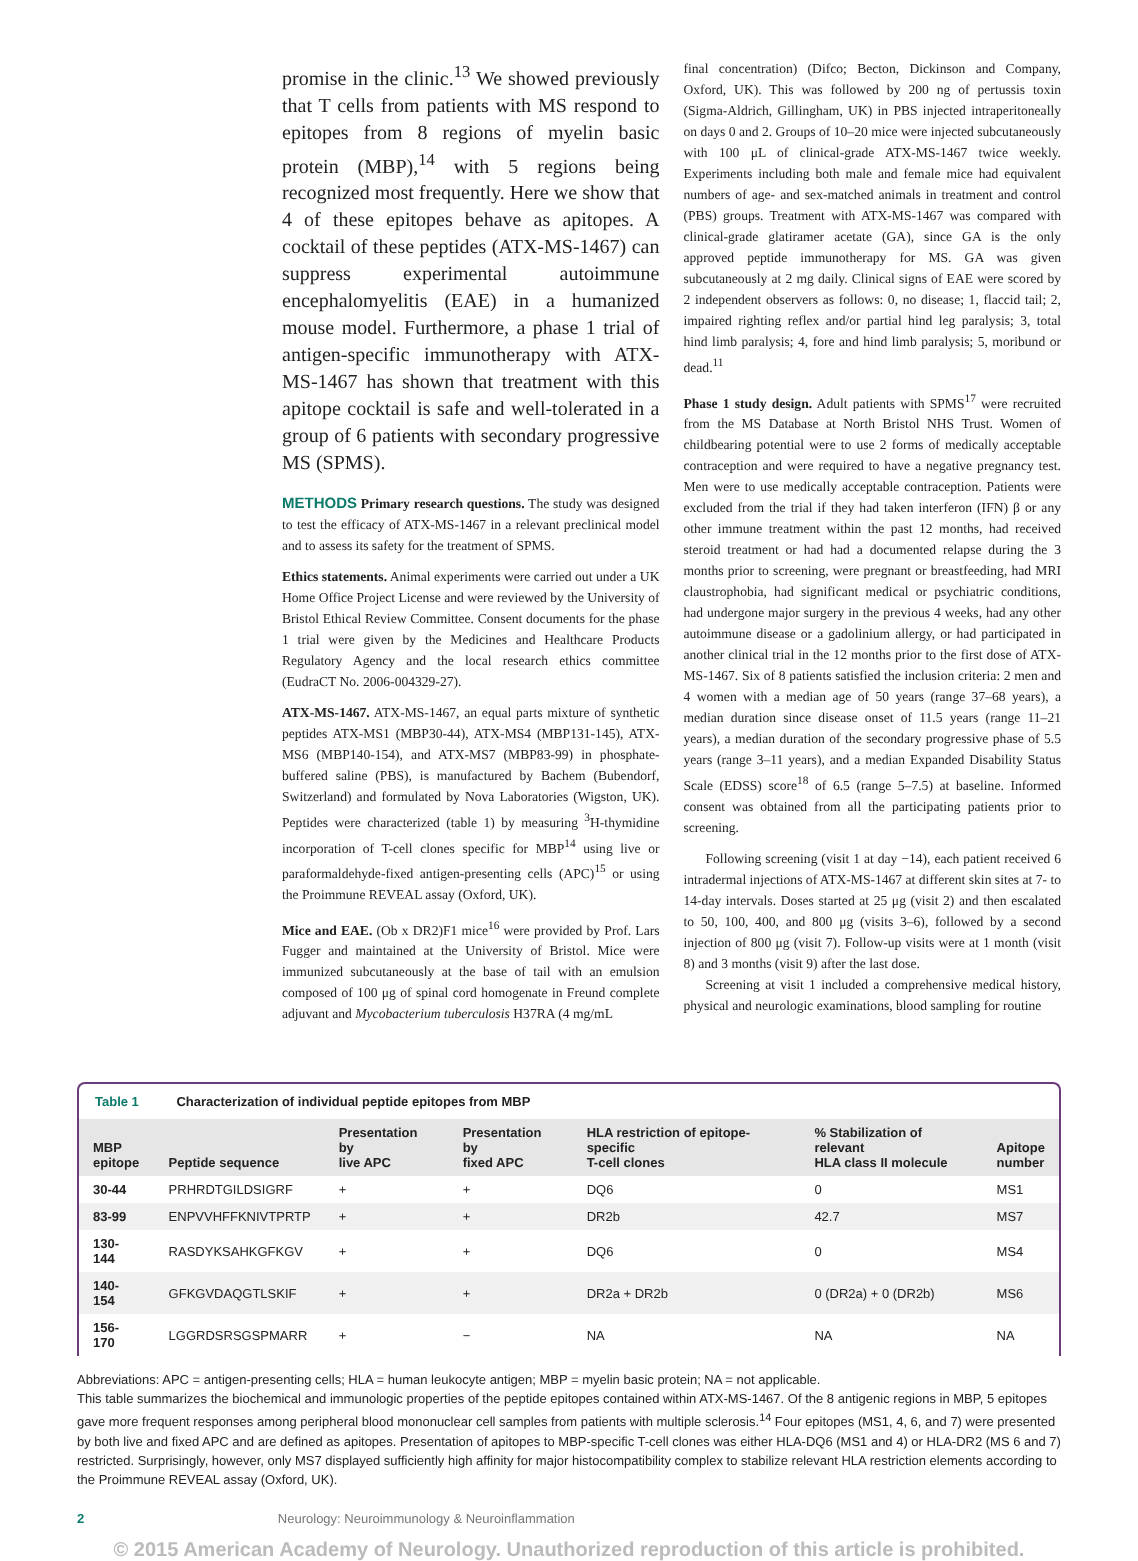promise in the clinic.<sup>13</sup> We showed previously that T cells from patients with MS respond to epitopes from 8 regions of myelin basic protein (MBP),<sup>14</sup> with 5 regions being recognized most frequently. Here we show that 4 of these epitopes behave as apitopes. A cocktail of these peptides (ATX-MS-1467) can suppress experimental autoimmune encephalomyelitis (EAE) in a humanized mouse model. Furthermore, a phase 1 trial of antigen-specific immunotherapy with ATX-MS-1467 has shown that treatment with this apitope cocktail is safe and well-tolerated in a group of 6 patients with secondary progressive MS (SPMS).
METHODS Primary research questions. The study was designed to test the efficacy of ATX-MS-1467 in a relevant preclinical model and to assess its safety for the treatment of SPMS.
Ethics statements. Animal experiments were carried out under a UK Home Office Project License and were reviewed by the University of Bristol Ethical Review Committee. Consent documents for the phase 1 trial were given by the Medicines and Healthcare Products Regulatory Agency and the local research ethics committee (EudraCT No. 2006-004329-27).
ATX-MS-1467. ATX-MS-1467, an equal parts mixture of synthetic peptides ATX-MS1 (MBP30-44), ATX-MS4 (MBP131-145), ATX-MS6 (MBP140-154), and ATX-MS7 (MBP83-99) in phosphate- buffered saline (PBS), is manufactured by Bachem (Bubendorf, Switzerland) and formulated by Nova Laboratories (Wigston, UK). Peptides were characterized (table 1) by measuring <sup>3</sup>H-thymidine incorporation of T-cell clones specific for MBP<sup>14</sup> using live or paraformaldehyde-fixed antigen-presenting cells (APC)<sup>15</sup> or using the Proimmune REVEAL assay (Oxford, UK).
Mice and EAE. (Ob x DR2)F1 mice<sup>16</sup> were provided by Prof. Lars Fugger and maintained at the University of Bristol. Mice were immunized subcutaneously at the base of tail with an emulsion composed of 100 μg of spinal cord homogenate in Freund complete adjuvant and Mycobacterium tuberculosis H37RA (4 mg/mL
final concentration) (Difco; Becton, Dickinson and Company, Oxford, UK). This was followed by 200 ng of pertussis toxin (Sigma-Aldrich, Gillingham, UK) in PBS injected intraperitoneally on days 0 and 2. Groups of 10–20 mice were injected subcutaneously with 100 μL of clinical-grade ATX-MS-1467 twice weekly. Experiments including both male and female mice had equivalent numbers of age- and sex-matched animals in treatment and control (PBS) groups. Treatment with ATX-MS-1467 was compared with clinical-grade glatiramer acetate (GA), since GA is the only approved peptide immunotherapy for MS. GA was given subcutaneously at 2 mg daily. Clinical signs of EAE were scored by 2 independent observers as follows: 0, no disease; 1, flaccid tail; 2, impaired righting reflex and/or partial hind leg paralysis; 3, total hind limb paralysis; 4, fore and hind limb paralysis; 5, moribund or dead.<sup>11</sup>
Phase 1 study design. Adult patients with SPMS<sup>17</sup> were recruited from the MS Database at North Bristol NHS Trust. Women of childbearing potential were to use 2 forms of medically acceptable contraception and were required to have a negative pregnancy test. Men were to use medically acceptable contraception. Patients were excluded from the trial if they had taken interferon (IFN) β or any other immune treatment within the past 12 months, had received steroid treatment or had had a documented relapse during the 3 months prior to screening, were pregnant or breastfeeding, had MRI claustrophobia, had significant medical or psychiatric conditions, had undergone major surgery in the previous 4 weeks, had any other autoimmune disease or a gadolinium allergy, or had participated in another clinical trial in the 12 months prior to the first dose of ATX-MS-1467. Six of 8 patients satisfied the inclusion criteria: 2 men and 4 women with a median age of 50 years (range 37–68 years), a median duration since disease onset of 11.5 years (range 11–21 years), a median duration of the secondary progressive phase of 5.5 years (range 3–11 years), and a median Expanded Disability Status Scale (EDSS) score<sup>18</sup> of 6.5 (range 5–7.5) at baseline. Informed consent was obtained from all the participating patients prior to screening.
Following screening (visit 1 at day −14), each patient received 6 intradermal injections of ATX-MS-1467 at different skin sites at 7- to 14-day intervals. Doses started at 25 μg (visit 2) and then escalated to 50, 100, 400, and 800 μg (visits 3–6), followed by a second injection of 800 μg (visit 7). Follow-up visits were at 1 month (visit 8) and 3 months (visit 9) after the last dose.
Screening at visit 1 included a comprehensive medical history, physical and neurologic examinations, blood sampling for routine
Table 1 Characterization of individual peptide epitopes from MBP
| MBP epitope | Peptide sequence | Presentation by live APC | Presentation by fixed APC | HLA restriction of epitope-specific T-cell clones | % Stabilization of relevant HLA class II molecule | Apitope number |
| --- | --- | --- | --- | --- | --- | --- |
| 30-44 | PRHRDTGILDSIGRF | + | + | DQ6 | 0 | MS1 |
| 83-99 | ENPVVHFFKNIVTPRTP | + | + | DR2b | 42.7 | MS7 |
| 130-144 | RASDYKSAHKGFKGV | + | + | DQ6 | 0 | MS4 |
| 140-154 | GFKGVDAQGTLSKIF | + | + | DR2a + DR2b | 0 (DR2a) + 0 (DR2b) | MS6 |
| 156-170 | LGGRDSRSGSPMARR | + | − | NA | NA | NA |
Abbreviations: APC = antigen-presenting cells; HLA = human leukocyte antigen; MBP = myelin basic protein; NA = not applicable.
This table summarizes the biochemical and immunologic properties of the peptide epitopes contained within ATX-MS-1467. Of the 8 antigenic regions in MBP, 5 epitopes gave more frequent responses among peripheral blood mononuclear cell samples from patients with multiple sclerosis.<sup>14</sup> Four epitopes (MS1, 4, 6, and 7) were presented by both live and fixed APC and are defined as apitopes. Presentation of apitopes to MBP-specific T-cell clones was either HLA-DQ6 (MS1 and 4) or HLA-DR2 (MS 6 and 7) restricted. Surprisingly, however, only MS7 displayed sufficiently high affinity for major histocompatibility complex to stabilize relevant HLA restriction elements according to the Proimmune REVEAL assay (Oxford, UK).
2 Neurology: Neuroimmunology & Neuroinflammation
© 2015 American Academy of Neurology. Unauthorized reproduction of this article is prohibited.